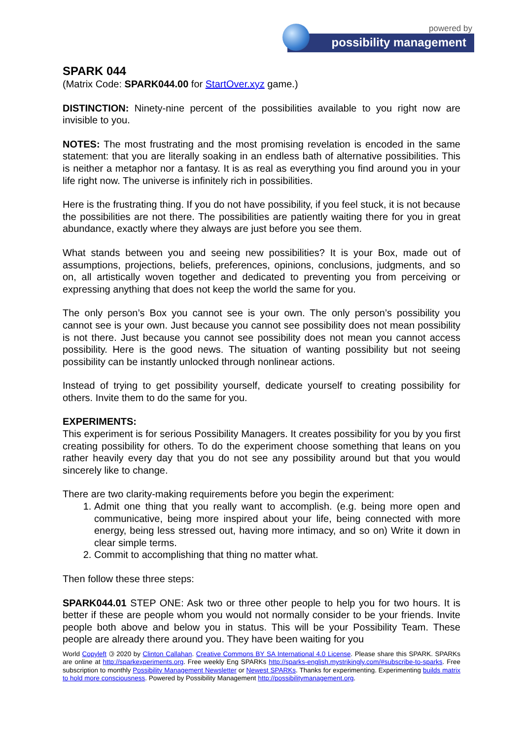powered by
possibility management
SPARK 044
(Matrix Code: SPARK044.00 for StartOver.xyz game.)
DISTINCTION: Ninety-nine percent of the possibilities available to you right now are invisible to you.
NOTES: The most frustrating and the most promising revelation is encoded in the same statement: that you are literally soaking in an endless bath of alternative possibilities. This is neither a metaphor nor a fantasy. It is as real as everything you find around you in your life right now. The universe is infinitely rich in possibilities.
Here is the frustrating thing. If you do not have possibility, if you feel stuck, it is not because the possibilities are not there. The possibilities are patiently waiting there for you in great abundance, exactly where they always are just before you see them.
What stands between you and seeing new possibilities? It is your Box, made out of assumptions, projections, beliefs, preferences, opinions, conclusions, judgments, and so on, all artistically woven together and dedicated to preventing you from perceiving or expressing anything that does not keep the world the same for you.
The only person’s Box you cannot see is your own. The only person’s possibility you cannot see is your own. Just because you cannot see possibility does not mean possibility is not there. Just because you cannot see possibility does not mean you cannot access possibility. Here is the good news. The situation of wanting possibility but not seeing possibility can be instantly unlocked through nonlinear actions.
Instead of trying to get possibility yourself, dedicate yourself to creating possibility for others. Invite them to do the same for you.
EXPERIMENTS:
This experiment is for serious Possibility Managers. It creates possibility for you by you first creating possibility for others. To do the experiment choose something that leans on you rather heavily every day that you do not see any possibility around but that you would sincerely like to change.
There are two clarity-making requirements before you begin the experiment:
1. Admit one thing that you really want to accomplish. (e.g. being more open and communicative, being more inspired about your life, being connected with more energy, being less stressed out, having more intimacy, and so on) Write it down in clear simple terms.
2. Commit to accomplishing that thing no matter what.
Then follow these three steps:
SPARK044.01 STEP ONE: Ask two or three other people to help you for two hours. It is better if these are people whom you would not normally consider to be your friends. Invite people both above and below you in status. This will be your Possibility Team. These people are already there around you. They have been waiting for you
World Copyleft 🄯 2020 by Clinton Callahan. Creative Commons BY SA International 4.0 License. Please share this SPARK. SPARKs are online at http://sparkexperiments.org. Free weekly Eng SPARKs http://sparks-english.mystrikingly.com/#subscribe-to-sparks. Free subscription to monthly Possibility Management Newsletter or Newest SPARKs. Thanks for experimenting. Experimenting builds matrix to hold more consciousness. Powered by Possibility Management http://possibilitymanagement.org.